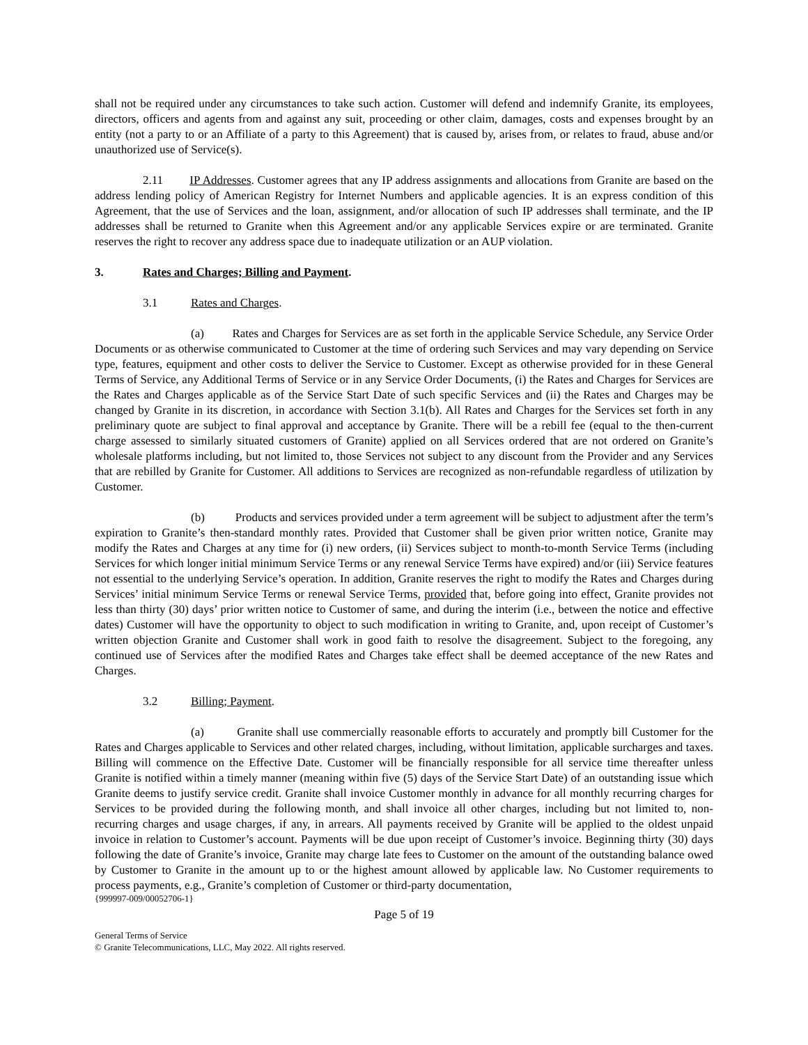shall not be required under any circumstances to take such action. Customer will defend and indemnify Granite, its employees, directors, officers and agents from and against any suit, proceeding or other claim, damages, costs and expenses brought by an entity (not a party to or an Affiliate of a party to this Agreement) that is caused by, arises from, or relates to fraud, abuse and/or unauthorized use of Service(s).
2.11 IP Addresses. Customer agrees that any IP address assignments and allocations from Granite are based on the address lending policy of American Registry for Internet Numbers and applicable agencies. It is an express condition of this Agreement, that the use of Services and the loan, assignment, and/or allocation of such IP addresses shall terminate, and the IP addresses shall be returned to Granite when this Agreement and/or any applicable Services expire or are terminated. Granite reserves the right to recover any address space due to inadequate utilization or an AUP violation.
3. Rates and Charges; Billing and Payment.
3.1 Rates and Charges.
(a) Rates and Charges for Services are as set forth in the applicable Service Schedule, any Service Order Documents or as otherwise communicated to Customer at the time of ordering such Services and may vary depending on Service type, features, equipment and other costs to deliver the Service to Customer. Except as otherwise provided for in these General Terms of Service, any Additional Terms of Service or in any Service Order Documents, (i) the Rates and Charges for Services are the Rates and Charges applicable as of the Service Start Date of such specific Services and (ii) the Rates and Charges may be changed by Granite in its discretion, in accordance with Section 3.1(b). All Rates and Charges for the Services set forth in any preliminary quote are subject to final approval and acceptance by Granite. There will be a rebill fee (equal to the then-current charge assessed to similarly situated customers of Granite) applied on all Services ordered that are not ordered on Granite’s wholesale platforms including, but not limited to, those Services not subject to any discount from the Provider and any Services that are rebilled by Granite for Customer. All additions to Services are recognized as non-refundable regardless of utilization by Customer.
(b) Products and services provided under a term agreement will be subject to adjustment after the term’s expiration to Granite’s then-standard monthly rates. Provided that Customer shall be given prior written notice, Granite may modify the Rates and Charges at any time for (i) new orders, (ii) Services subject to month-to-month Service Terms (including Services for which longer initial minimum Service Terms or any renewal Service Terms have expired) and/or (iii) Service features not essential to the underlying Service’s operation. In addition, Granite reserves the right to modify the Rates and Charges during Services’ initial minimum Service Terms or renewal Service Terms, provided that, before going into effect, Granite provides not less than thirty (30) days’ prior written notice to Customer of same, and during the interim (i.e., between the notice and effective dates) Customer will have the opportunity to object to such modification in writing to Granite, and, upon receipt of Customer’s written objection Granite and Customer shall work in good faith to resolve the disagreement. Subject to the foregoing, any continued use of Services after the modified Rates and Charges take effect shall be deemed acceptance of the new Rates and Charges.
3.2 Billing; Payment.
(a) Granite shall use commercially reasonable efforts to accurately and promptly bill Customer for the Rates and Charges applicable to Services and other related charges, including, without limitation, applicable surcharges and taxes. Billing will commence on the Effective Date. Customer will be financially responsible for all service time thereafter unless Granite is notified within a timely manner (meaning within five (5) days of the Service Start Date) of an outstanding issue which Granite deems to justify service credit. Granite shall invoice Customer monthly in advance for all monthly recurring charges for Services to be provided during the following month, and shall invoice all other charges, including but not limited to, non-recurring charges and usage charges, if any, in arrears. All payments received by Granite will be applied to the oldest unpaid invoice in relation to Customer’s account. Payments will be due upon receipt of Customer’s invoice. Beginning thirty (30) days following the date of Granite’s invoice, Granite may charge late fees to Customer on the amount of the outstanding balance owed by Customer to Granite in the amount up to or the highest amount allowed by applicable law. No Customer requirements to process payments, e.g., Granite’s completion of Customer or third-party documentation,
{999997-009/00052706-1}
Page 5 of 19
General Terms of Service
© Granite Telecommunications, LLC, May 2022. All rights reserved.